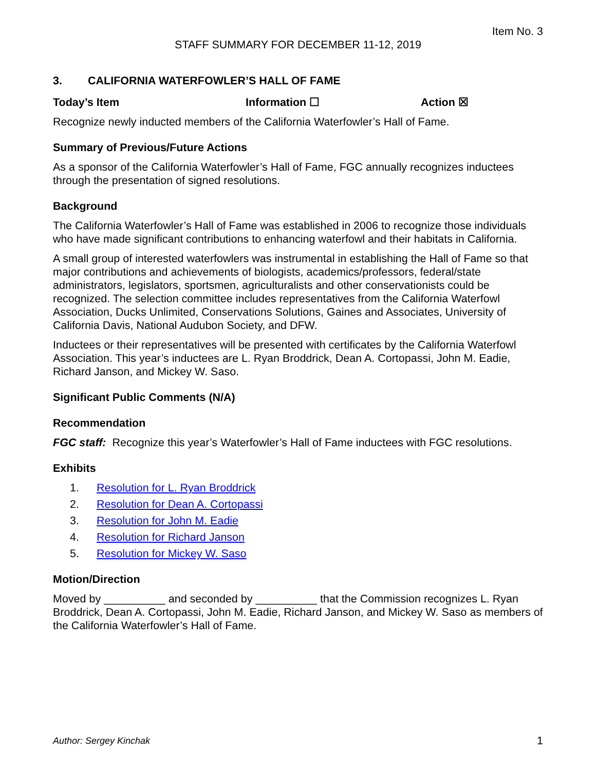Item No. 3
STAFF SUMMARY FOR DECEMBER 11-12, 2019
3. CALIFORNIA WATERFOWLER’S HALL OF FAME
Today’s Item Information ☐ Action ☒
Recognize newly inducted members of the California Waterfowler’s Hall of Fame.
Summary of Previous/Future Actions
As a sponsor of the California Waterfowler’s Hall of Fame, FGC annually recognizes inductees through the presentation of signed resolutions.
Background
The California Waterfowler’s Hall of Fame was established in 2006 to recognize those individuals who have made significant contributions to enhancing waterfowl and their habitats in California.
A small group of interested waterfowlers was instrumental in establishing the Hall of Fame so that major contributions and achievements of biologists, academics/professors, federal/state administrators, legislators, sportsmen, agriculturalists and other conservationists could be recognized. The selection committee includes representatives from the California Waterfowl Association, Ducks Unlimited, Conservations Solutions, Gaines and Associates, University of California Davis, National Audubon Society, and DFW.
Inductees or their representatives will be presented with certificates by the California Waterfowl Association. This year’s inductees are L. Ryan Broddrick, Dean A. Cortopassi, John M. Eadie, Richard Janson, and Mickey W. Saso.
Significant Public Comments (N/A)
Recommendation
FGC staff: Recognize this year’s Waterfowler’s Hall of Fame inductees with FGC resolutions.
Exhibits
1. Resolution for L. Ryan Broddrick
2. Resolution for Dean A. Cortopassi
3. Resolution for John M. Eadie
4. Resolution for Richard Janson
5. Resolution for Mickey W. Saso
Motion/Direction
Moved by __________ and seconded by __________ that the Commission recognizes L. Ryan Broddrick, Dean A. Cortopassi, John M. Eadie, Richard Janson, and Mickey W. Saso as members of the California Waterfowler’s Hall of Fame.
Author: Sergey Kinchak 1